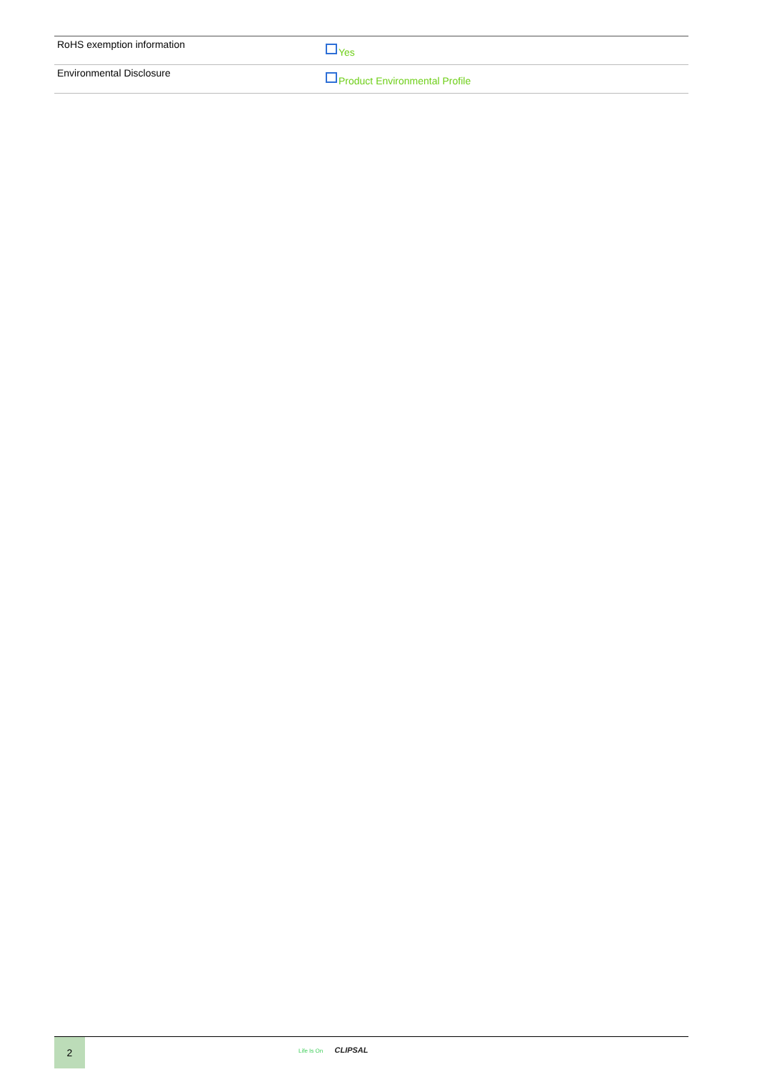| RoHS exemption information | Yes |
| Environmental Disclosure | Product Environmental Profile |
2 Life Is On CLIPSAL